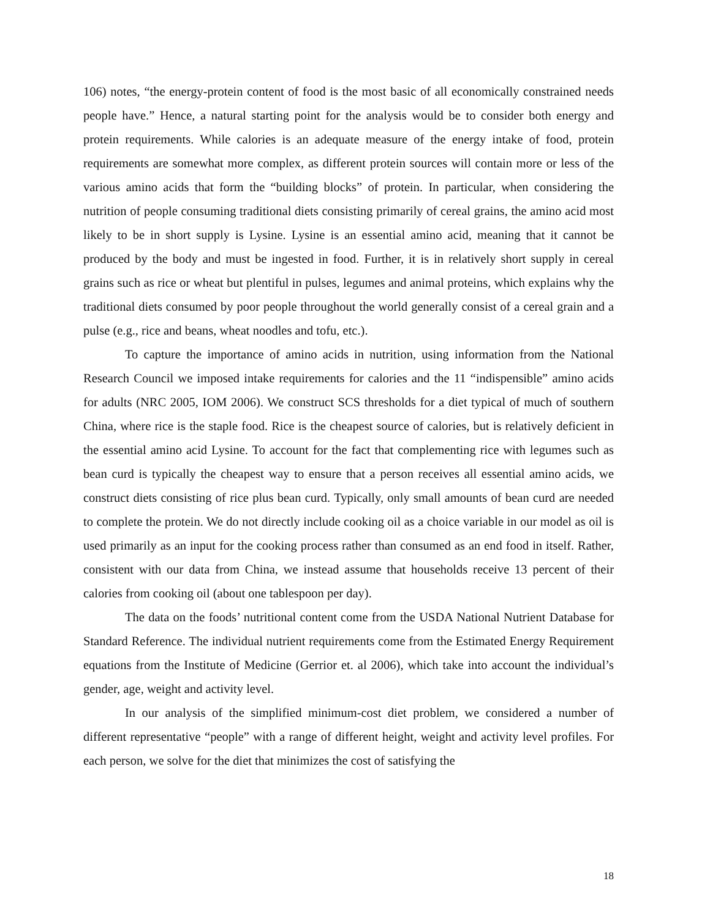106) notes, “the energy-protein content of food is the most basic of all economically constrained needs people have.” Hence, a natural starting point for the analysis would be to consider both energy and protein requirements. While calories is an adequate measure of the energy intake of food, protein requirements are somewhat more complex, as different protein sources will contain more or less of the various amino acids that form the “building blocks” of protein. In particular, when considering the nutrition of people consuming traditional diets consisting primarily of cereal grains, the amino acid most likely to be in short supply is Lysine. Lysine is an essential amino acid, meaning that it cannot be produced by the body and must be ingested in food. Further, it is in relatively short supply in cereal grains such as rice or wheat but plentiful in pulses, legumes and animal proteins, which explains why the traditional diets consumed by poor people throughout the world generally consist of a cereal grain and a pulse (e.g., rice and beans, wheat noodles and tofu, etc.).
To capture the importance of amino acids in nutrition, using information from the National Research Council we imposed intake requirements for calories and the 11 “indispensible” amino acids for adults (NRC 2005, IOM 2006). We construct SCS thresholds for a diet typical of much of southern China, where rice is the staple food. Rice is the cheapest source of calories, but is relatively deficient in the essential amino acid Lysine. To account for the fact that complementing rice with legumes such as bean curd is typically the cheapest way to ensure that a person receives all essential amino acids, we construct diets consisting of rice plus bean curd. Typically, only small amounts of bean curd are needed to complete the protein. We do not directly include cooking oil as a choice variable in our model as oil is used primarily as an input for the cooking process rather than consumed as an end food in itself. Rather, consistent with our data from China, we instead assume that households receive 13 percent of their calories from cooking oil (about one tablespoon per day).
The data on the foods’ nutritional content come from the USDA National Nutrient Database for Standard Reference. The individual nutrient requirements come from the Estimated Energy Requirement equations from the Institute of Medicine (Gerrior et. al 2006), which take into account the individual’s gender, age, weight and activity level.
In our analysis of the simplified minimum-cost diet problem, we considered a number of different representative “people” with a range of different height, weight and activity level profiles. For each person, we solve for the diet that minimizes the cost of satisfying the
18